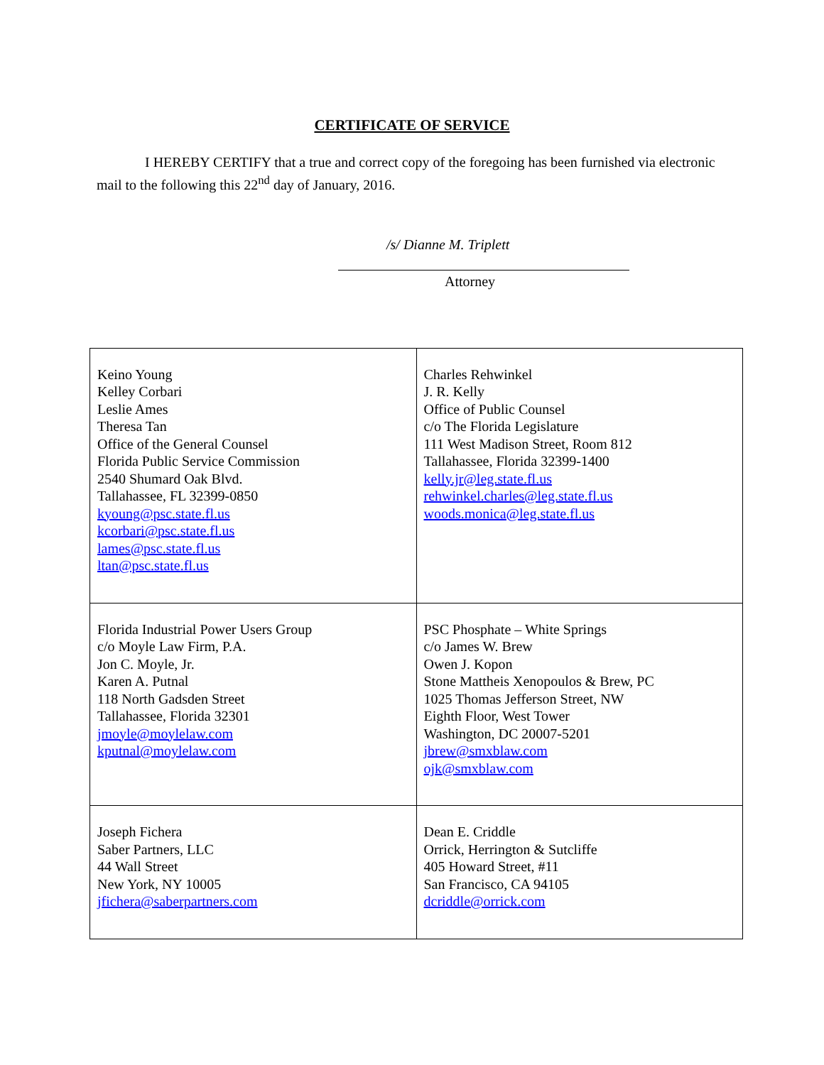CERTIFICATE OF SERVICE
I HEREBY CERTIFY that a true and correct copy of the foregoing has been furnished via electronic mail to the following this 22<sup>nd</sup> day of January, 2016.
/s/ Dianne M. Triplett
Attorney
| Keino Young Kelley Corbari Leslie Ames Theresa Tan Office of the General Counsel Florida Public Service Commission 2540 Shumard Oak Blvd. Tallahassee, FL 32399-0850 kyoung@psc.state.fl.us kcorbari@psc.state.fl.us lames@psc.state.fl.us ltan@psc.state.fl.us | Charles Rehwinkel J. R. Kelly Office of Public Counsel c/o The Florida Legislature 111 West Madison Street, Room 812 Tallahassee, Florida 32399-1400 kelly.jr@leg.state.fl.us rehwinkel.charles@leg.state.fl.us woods.monica@leg.state.fl.us |
| Florida Industrial Power Users Group c/o Moyle Law Firm, P.A. Jon C. Moyle, Jr. Karen A. Putnal 118 North Gadsden Street Tallahassee, Florida 32301 jmoyle@moylelaw.com kputnal@moylelaw.com | PSC Phosphate – White Springs c/o James W. Brew Owen J. Kopon Stone Mattheis Xenopoulos & Brew, PC 1025 Thomas Jefferson Street, NW Eighth Floor, West Tower Washington, DC 20007-5201 jbrew@smxblaw.com ojk@smxblaw.com |
| Joseph Fichera Saber Partners, LLC 44 Wall Street New York, NY 10005 jfichera@saberpartners.com | Dean E. Criddle Orrick, Herrington & Sutcliffe 405 Howard Street, #11 San Francisco, CA 94105 dcriddle@orrick.com |